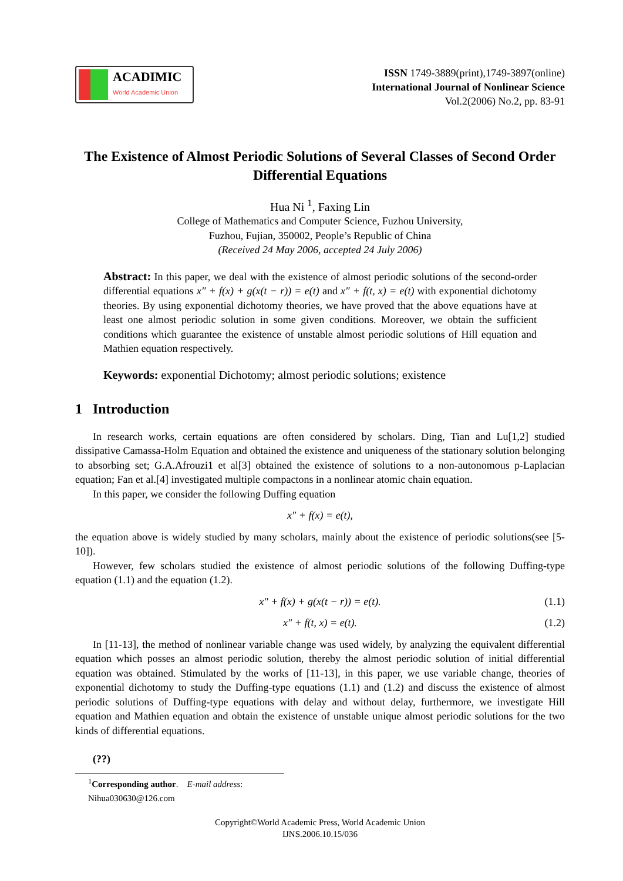ACADIMIC
World Academic Union
ISSN 1749-3889(print),1749-3897(online)
International Journal of Nonlinear Science
Vol.2(2006) No.2, pp. 83-91
The Existence of Almost Periodic Solutions of Several Classes of Second Order Differential Equations
Hua Ni <sup>1</sup>, Faxing Lin
College of Mathematics and Computer Science, Fuzhou University,
Fuzhou, Fujian, 350002, People’s Republic of China
(Received 24 May 2006, accepted 24 July 2006)
Abstract: In this paper, we deal with the existence of almost periodic solutions of the second-order differential equations x″ + f(x) + g(x(t − r)) = e(t) and x″ + f(t, x) = e(t) with exponential dichotomy theories. By using exponential dichotomy theories, we have proved that the above equations have at least one almost periodic solution in some given conditions. Moreover, we obtain the sufficient conditions which guarantee the existence of unstable almost periodic solutions of Hill equation and Mathien equation respectively.
Keywords: exponential Dichotomy; almost periodic solutions; existence
1 Introduction
In research works, certain equations are often considered by scholars. Ding, Tian and Lu[1,2] studied dissipative Camassa-Holm Equation and obtained the existence and uniqueness of the stationary solution belonging to absorbing set; G.A.Afrouzi1 et al[3] obtained the existence of solutions to a non-autonomous p-Laplacian equation; Fan et al.[4] investigated multiple compactons in a nonlinear atomic chain equation.
In this paper, we consider the following Duffing equation
x″ + f(x) = e(t),
the equation above is widely studied by many scholars, mainly about the existence of periodic solutions(see [5-10]).
However, few scholars studied the existence of almost periodic solutions of the following Duffing-type equation (1.1) and the equation (1.2).
x″ + f(x) + g(x(t − r)) = e(t). (1.1)
x″ + f(t, x) = e(t). (1.2)
In [11-13], the method of nonlinear variable change was used widely, by analyzing the equivalent differential equation which posses an almost periodic solution, thereby the almost periodic solution of initial differential equation was obtained. Stimulated by the works of [11-13], in this paper, we use variable change, theories of exponential dichotomy to study the Duffing-type equations (1.1) and (1.2) and discuss the existence of almost periodic solutions of Duffing-type equations with delay and without delay, furthermore, we investigate Hill equation and Mathien equation and obtain the existence of unstable unique almost periodic solutions for the two kinds of differential equations.
(??)
<sup>1</sup> Corresponding author. E-mail address: Nihua030630@126.com
Copyright©World Academic Press, World Academic Union
IJNS.2006.10.15/036